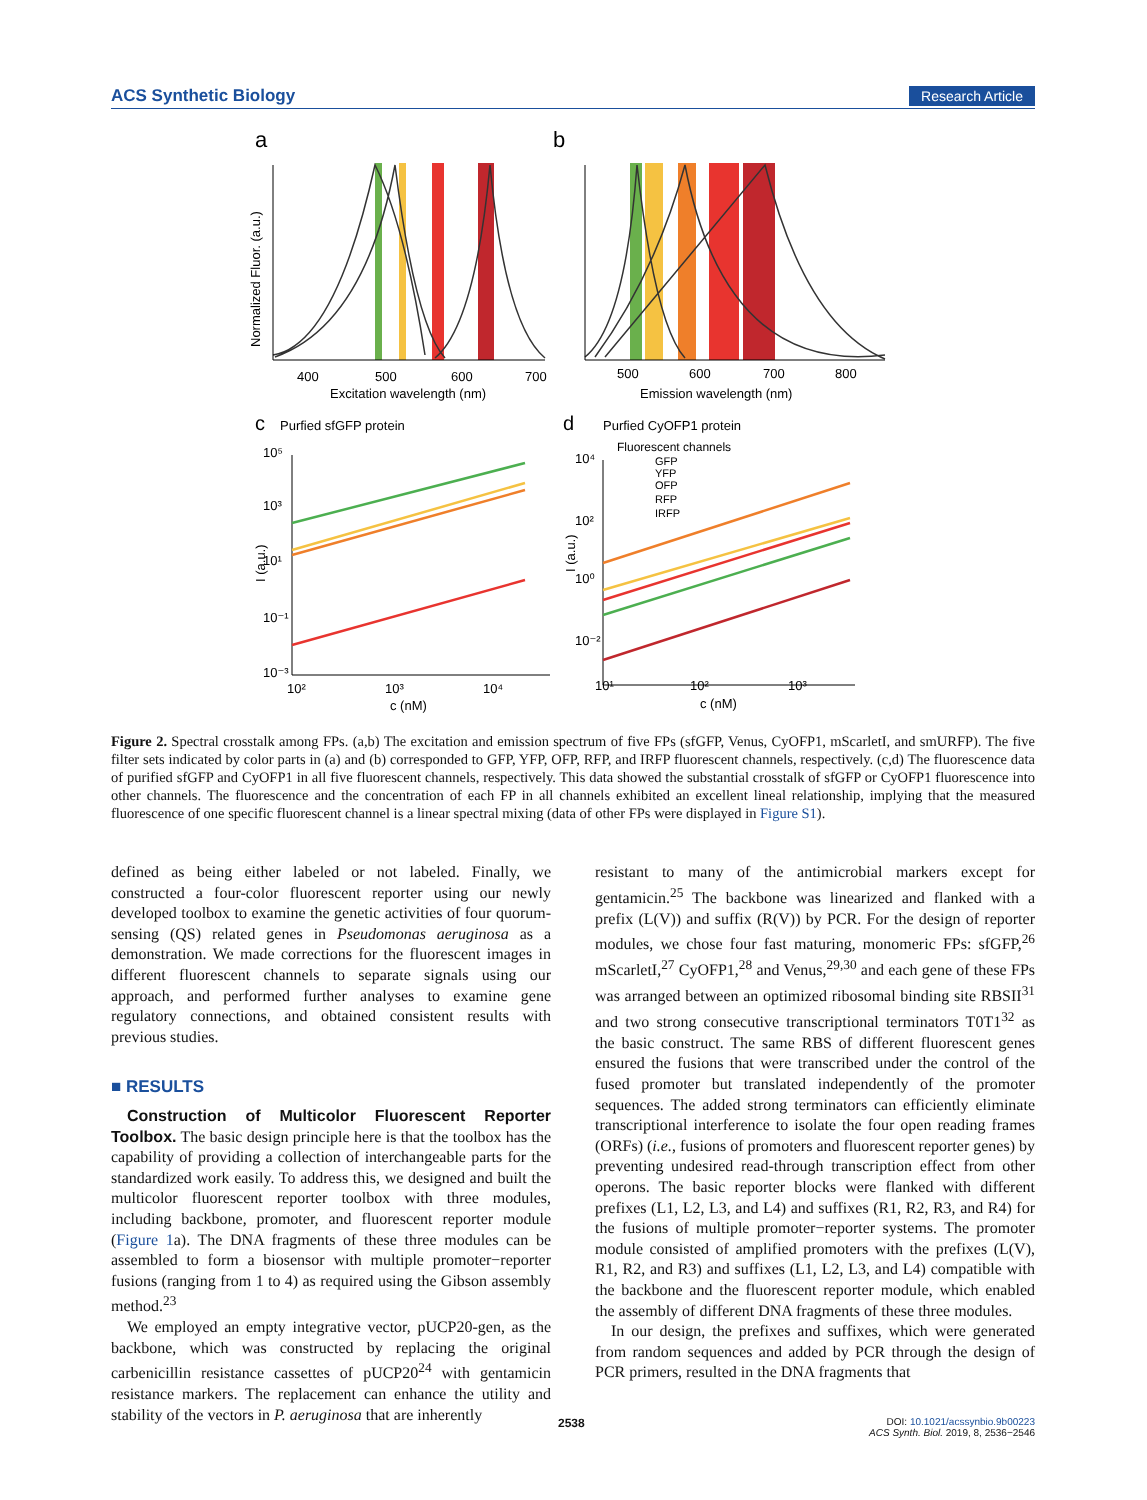ACS Synthetic Biology Research Article
a
b
Normalized Fluor. (a.u.)
400
500
600
700
Excitation wavelength (nm)
500
600
700
800
Emission wavelength (nm)
c
Purfied sfGFP protein
d
Purfied CyOFP1 protein
Fluorescent channels
10⁵
10³
10¹
10⁻¹
10⁻³
I (a.u.)
10²
10³
10⁴
c (nM)
10⁴
10²
10⁰
10⁻²
I (a.u.)
10¹
10²
10³
c (nM)
GFP
YFP
OFP
RFP
IRFP
Figure 2. Spectral crosstalk among FPs. (a,b) The excitation and emission spectrum of five FPs (sfGFP, Venus, CyOFP1, mScarletI, and smURFP). The five filter sets indicated by color parts in (a) and (b) corresponded to GFP, YFP, OFP, RFP, and IRFP fluorescent channels, respectively. (c,d) The fluorescence data of purified sfGFP and CyOFP1 in all five fluorescent channels, respectively. This data showed the substantial crosstalk of sfGFP or CyOFP1 fluorescence into other channels. The fluorescence and the concentration of each FP in all channels exhibited an excellent lineal relationship, implying that the measured fluorescence of one specific fluorescent channel is a linear spectral mixing (data of other FPs were displayed in Figure S1).
defined as being either labeled or not labeled. Finally, we constructed a four-color fluorescent reporter using our newly developed toolbox to examine the genetic activities of four quorum-sensing (QS) related genes in Pseudomonas aeruginosa as a demonstration. We made corrections for the fluorescent images in different fluorescent channels to separate signals using our approach, and performed further analyses to examine gene regulatory connections, and obtained consistent results with previous studies.
■ RESULTS
Construction of Multicolor Fluorescent Reporter Toolbox. The basic design principle here is that the toolbox has the capability of providing a collection of interchangeable parts for the standardized work easily. To address this, we designed and built the multicolor fluorescent reporter toolbox with three modules, including backbone, promoter, and fluorescent reporter module (Figure 1a). The DNA fragments of these three modules can be assembled to form a biosensor with multiple promoter−reporter fusions (ranging from 1 to 4) as required using the Gibson assembly method.<sup>23</sup>
We employed an empty integrative vector, pUCP20-gen, as the backbone, which was constructed by replacing the original carbenicillin resistance cassettes of pUCP20<sup>24</sup> with gentamicin resistance markers. The replacement can enhance the utility and stability of the vectors in P. aeruginosa that are inherently
resistant to many of the antimicrobial markers except for gentamicin.<sup>25</sup> The backbone was linearized and flanked with a prefix (L(V)) and suffix (R(V)) by PCR. For the design of reporter modules, we chose four fast maturing, monomeric FPs: sfGFP,<sup>26</sup> mScarletI,<sup>27</sup> CyOFP1,<sup>28</sup> and Venus,<sup>29,30</sup> and each gene of these FPs was arranged between an optimized ribosomal binding site RBSII<sup>31</sup> and two strong consecutive transcriptional terminators T0T1<sup>32</sup> as the basic construct. The same RBS of different fluorescent genes ensured the fusions that were transcribed under the control of the fused promoter but translated independently of the promoter sequences. The added strong terminators can efficiently eliminate transcriptional interference to isolate the four open reading frames (ORFs) (i.e., fusions of promoters and fluorescent reporter genes) by preventing undesired read-through transcription effect from other operons. The basic reporter blocks were flanked with different prefixes (L1, L2, L3, and L4) and suffixes (R1, R2, R3, and R4) for the fusions of multiple promoter−reporter systems. The promoter module consisted of amplified promoters with the prefixes (L(V), R1, R2, and R3) and suffixes (L1, L2, L3, and L4) compatible with the backbone and the fluorescent reporter module, which enabled the assembly of different DNA fragments of these three modules.
In our design, the prefixes and suffixes, which were generated from random sequences and added by PCR through the design of PCR primers, resulted in the DNA fragments that
2538
DOI: 10.1021/acssynbio.9b00223
ACS Synth. Biol. 2019, 8, 2536−2546